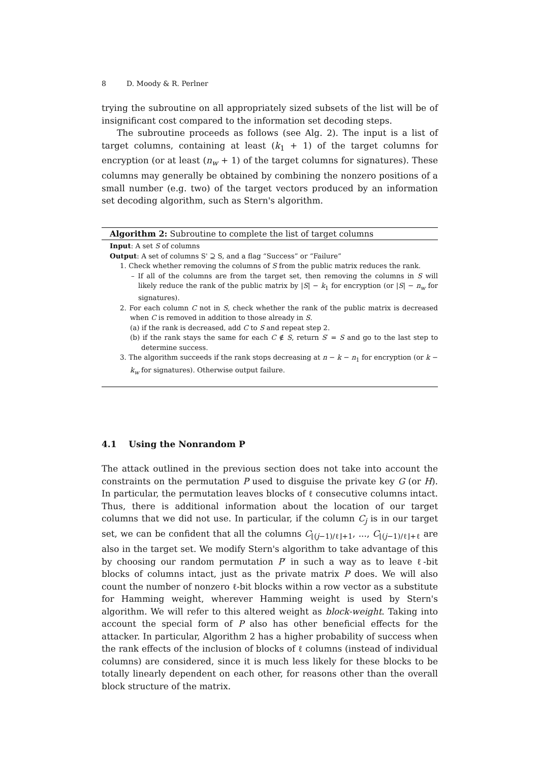8 D. Moody & R. Perlner
trying the subroutine on all appropriately sized subsets of the list will be of insignificant cost compared to the information set decoding steps.
The subroutine proceeds as follows (see Alg. 2). The input is a list of target columns, containing at least (k<sub>1</sub> + 1) of the target columns for encryption (or at least (n<sub>w</sub> + 1) of the target columns for signatures). These columns may generally be obtained by combining the nonzero positions of a small number (e.g. two) of the target vectors produced by an information set decoding algorithm, such as Stern's algorithm.
Algorithm 2: Subroutine to complete the list of target columns
Input: A set S of columns
Output: A set of columns S' ⊇ S, and a flag “Success” or “Failure”
1. Check whether removing the columns of S from the public matrix reduces the rank.
– If all of the columns are from the target set, then removing the columns in S will likely reduce the rank of the public matrix by |S| − k<sub>1</sub> for encryption (or |S| − n<sub>w</sub> for signatures).
2. For each column C not in S, check whether the rank of the public matrix is decreased when C is removed in addition to those already in S.
(a) if the rank is decreased, add C to S and repeat step 2.
(b) if the rank stays the same for each C ∉ S, return S′ = S and go to the last step to determine success.
3. The algorithm succeeds if the rank stops decreasing at n − k − n<sub>1</sub> for encryption (or k − k<sub>w</sub> for signatures). Otherwise output failure.
4.1 Using the Nonrandom P
The attack outlined in the previous section does not take into account the constraints on the permutation P used to disguise the private key G (or H). In particular, the permutation leaves blocks of ℓ consecutive columns intact. Thus, there is additional information about the location of our target columns that we did not use. In particular, if the column C<sub>j</sub> is in our target set, we can be confident that all the columns C<sub>⌊(j−1)/ℓ⌋+1</sub>, ..., C<sub>⌊(j−1)/ℓ⌋+ℓ</sub> are also in the target set. We modify Stern's algorithm to take advantage of this by choosing our random permutation P′ in such a way as to leave ℓ-bit blocks of columns intact, just as the private matrix P does. We will also count the number of nonzero ℓ-bit blocks within a row vector as a substitute for Hamming weight, wherever Hamming weight is used by Stern's algorithm. We will refer to this altered weight as block-weight. Taking into account the special form of P also has other beneficial effects for the attacker. In particular, Algorithm 2 has a higher probability of success when the rank effects of the inclusion of blocks of ℓ columns (instead of individual columns) are considered, since it is much less likely for these blocks to be totally linearly dependent on each other, for reasons other than the overall block structure of the matrix.